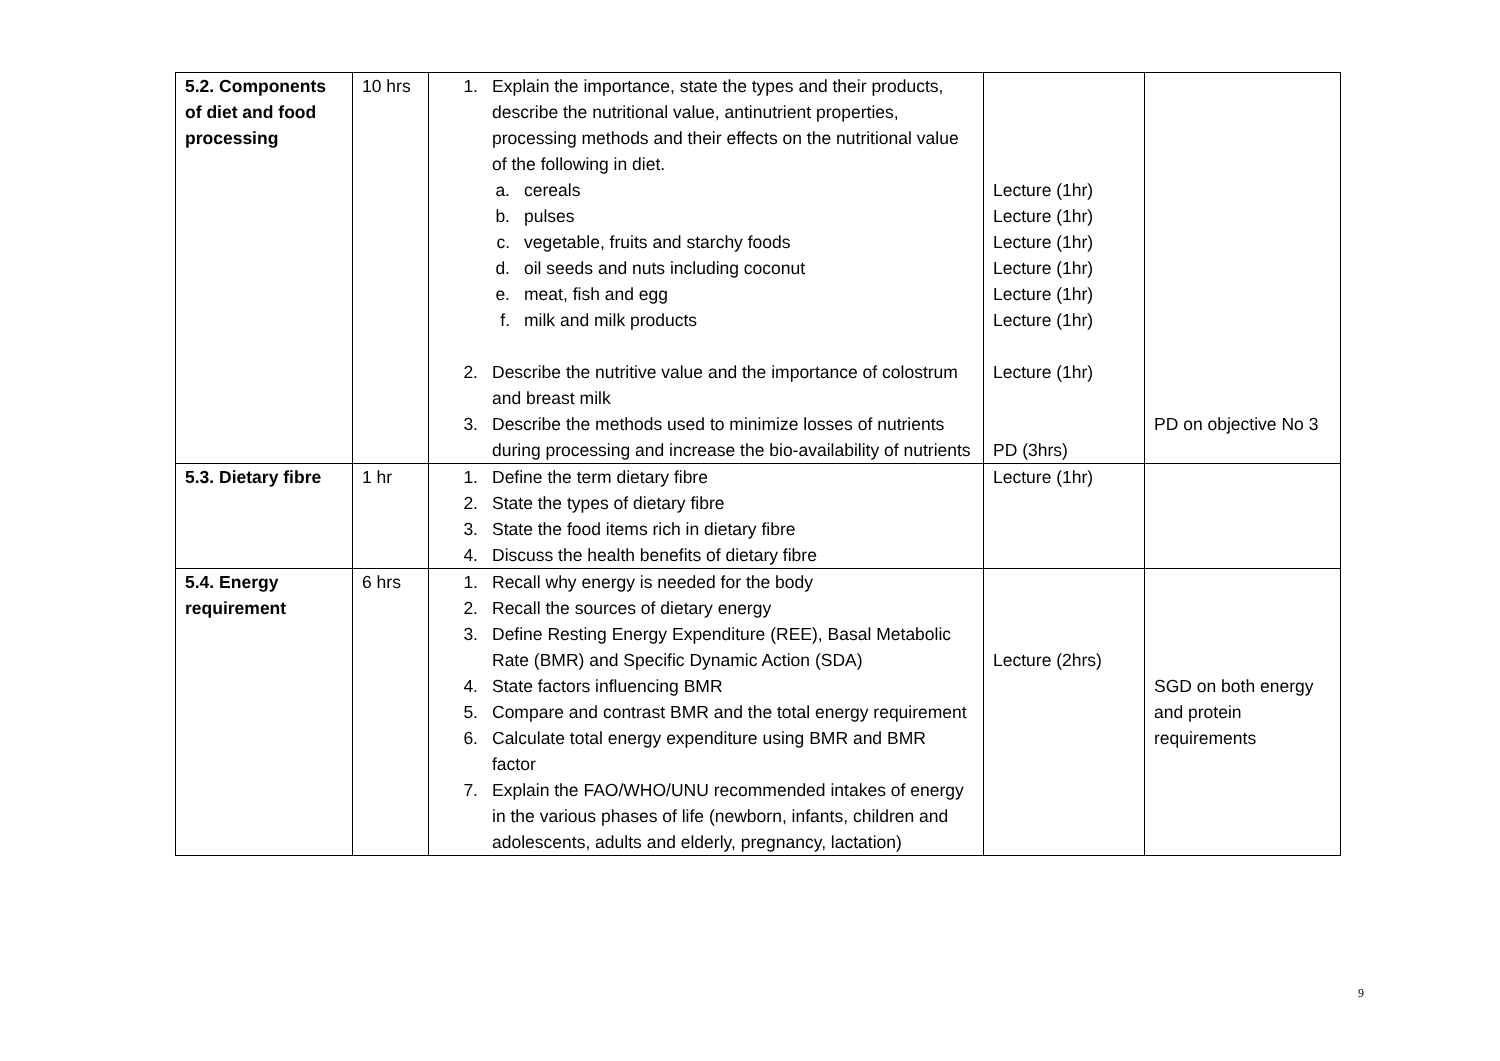| 5.2. Components of diet and food processing | 10 hrs | 1. Explain the importance, state the types and their products, describe the nutritional value, antinutrient properties, processing methods and their effects on the nutritional value of the following in diet. a. cereals b. pulses c. vegetable, fruits and starchy foods d. oil seeds and nuts including coconut e. meat, fish and egg f. milk and milk products 2. Describe the nutritive value and the importance of colostrum and breast milk 3. Describe the methods used to minimize losses of nutrients during processing and increase the bio-availability of nutrients | Lecture (1hr) Lecture (1hr) Lecture (1hr) Lecture (1hr) Lecture (1hr) Lecture (1hr) Lecture (1hr) PD (3hrs) | PD on objective No 3 |
| 5.3. Dietary fibre | 1 hr | 1. Define the term dietary fibre 2. State the types of dietary fibre 3. State the food items rich in dietary fibre 4. Discuss the health benefits of dietary fibre | Lecture (1hr) | |
| 5.4. Energy requirement | 6 hrs | 1. Recall why energy is needed for the body 2. Recall the sources of dietary energy 3. Define Resting Energy Expenditure (REE), Basal Metabolic Rate (BMR) and Specific Dynamic Action (SDA) 4. State factors influencing BMR 5. Compare and contrast BMR and the total energy requirement 6. Calculate total energy expenditure using BMR and BMR factor 7. Explain the FAO/WHO/UNU recommended intakes of energy in the various phases of life (newborn, infants, children and adolescents, adults and elderly, pregnancy, lactation) | Lecture (2hrs) | SGD on both energy and protein requirements |
9